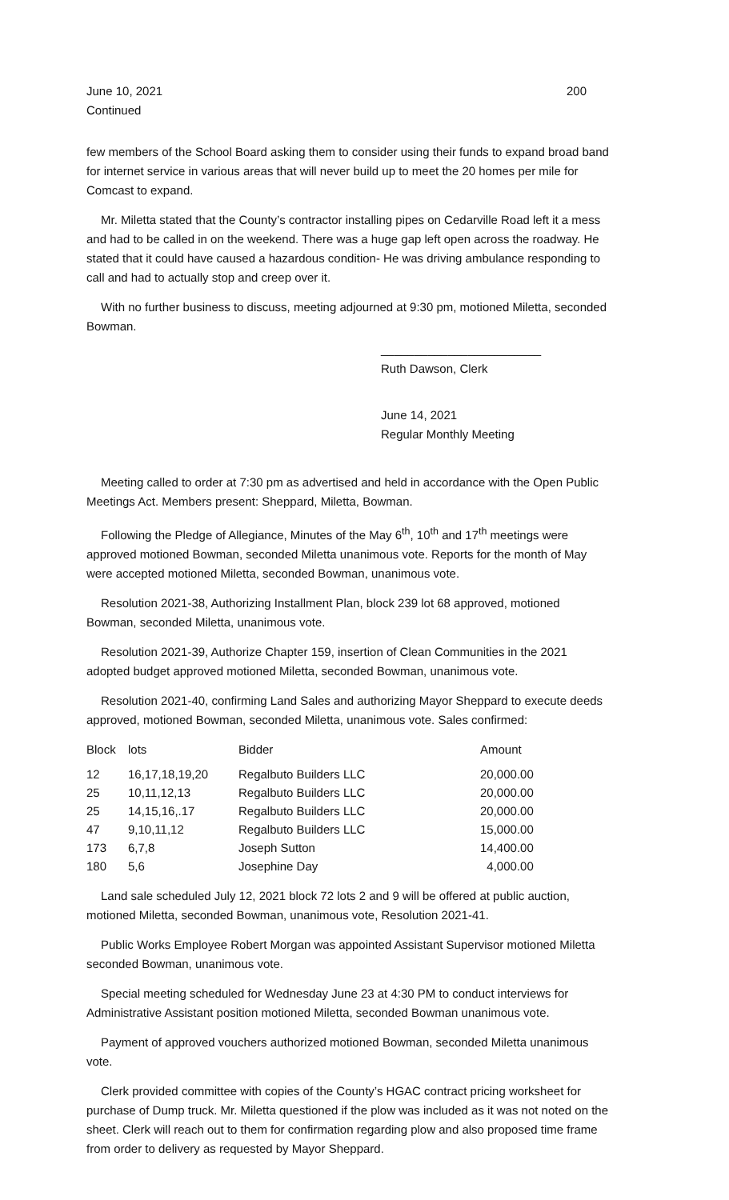June 10, 2021 200
Continued
few members of the School Board asking them to consider using their funds to expand broad band for internet service in various areas that will never build up to meet the 20 homes per mile for Comcast to expand.
Mr. Miletta stated that the County’s contractor installing pipes on Cedarville Road left it a mess and had to be called in on the weekend. There was a huge gap left open across the roadway. He stated that it could have caused a hazardous condition- He was driving ambulance responding to call and had to actually stop and creep over it.
With no further business to discuss, meeting adjourned at 9:30 pm, motioned Miletta, seconded Bowman.
________________________
Ruth Dawson, Clerk
June 14, 2021
Regular Monthly Meeting
Meeting called to order at 7:30 pm as advertised and held in accordance with the Open Public Meetings Act. Members present: Sheppard, Miletta, Bowman.
Following the Pledge of Allegiance, Minutes of the May 6<sup>th</sup>, 10<sup>th</sup> and 17<sup>th</sup> meetings were approved motioned Bowman, seconded Miletta unanimous vote. Reports for the month of May were accepted motioned Miletta, seconded Bowman, unanimous vote.
Resolution 2021-38, Authorizing Installment Plan, block 239 lot 68 approved, motioned Bowman, seconded Miletta, unanimous vote.
Resolution 2021-39, Authorize Chapter 159, insertion of Clean Communities in the 2021 adopted budget approved motioned Miletta, seconded Bowman, unanimous vote.
Resolution 2021-40, confirming Land Sales and authorizing Mayor Sheppard to execute deeds approved, motioned Bowman, seconded Miletta, unanimous vote. Sales confirmed:
| Block | lots | Bidder | Amount |
| --- | --- | --- | --- |
| 12 | 16,17,18,19,20 | Regalbuto Builders LLC | 20,000.00 |
| 25 | 10,11,12,13 | Regalbuto Builders LLC | 20,000.00 |
| 25 | 14,15,16,.17 | Regalbuto Builders LLC | 20,000.00 |
| 47 | 9,10,11,12 | Regalbuto Builders LLC | 15,000.00 |
| 173 | 6,7,8 | Joseph Sutton | 14,400.00 |
| 180 | 5,6 | Josephine Day | 4,000.00 |
Land sale scheduled July 12, 2021 block 72 lots 2 and 9 will be offered at public auction, motioned Miletta, seconded Bowman, unanimous vote, Resolution 2021-41.
Public Works Employee Robert Morgan was appointed Assistant Supervisor motioned Miletta seconded Bowman, unanimous vote.
Special meeting scheduled for Wednesday June 23 at 4:30 PM to conduct interviews for Administrative Assistant position motioned Miletta, seconded Bowman unanimous vote.
Payment of approved vouchers authorized motioned Bowman, seconded Miletta unanimous vote.
Clerk provided committee with copies of the County’s HGAC contract pricing worksheet for purchase of Dump truck. Mr. Miletta questioned if the plow was included as it was not noted on the sheet. Clerk will reach out to them for confirmation regarding plow and also proposed time frame from order to delivery as requested by Mayor Sheppard.